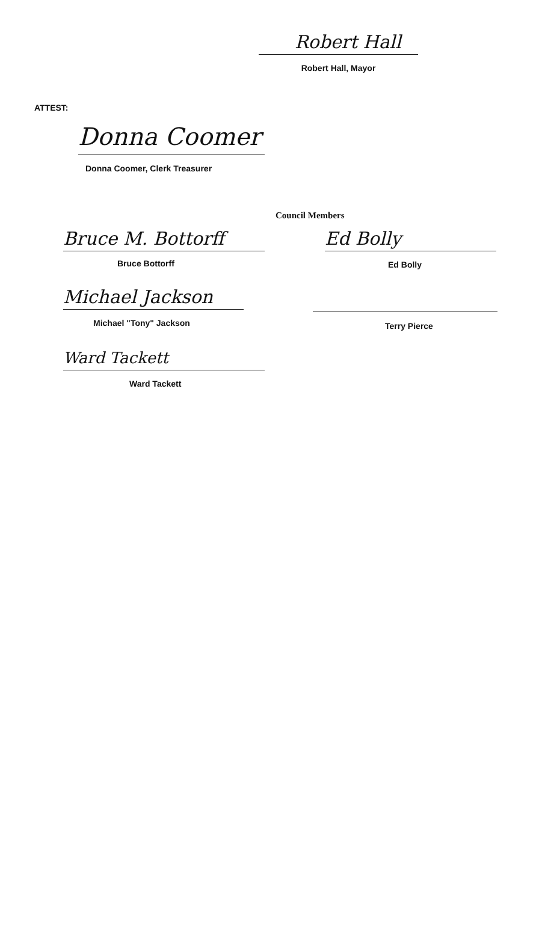Robert Hall
Robert Hall, Mayor
ATTEST:
Donna Coomer
Donna Coomer, Clerk Treasurer
Council Members
Bruce M. Bottorff
Bruce Bottorff
Michael Jackson
Michael "Tony" Jackson
Ward Tackett
Ward Tackett
Ed Bolly
Ed Bolly
Terry Pierce